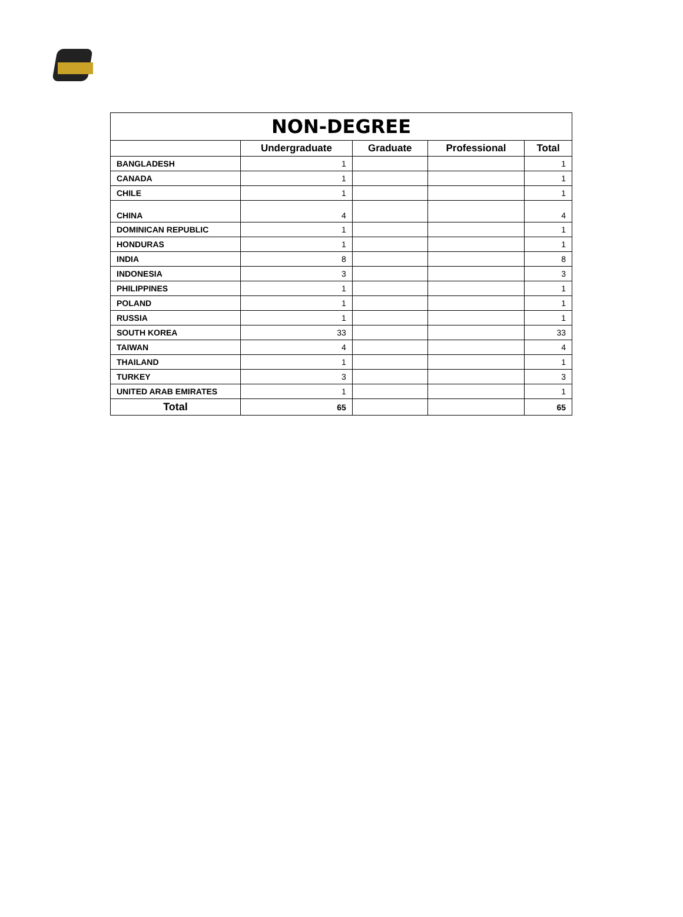| NON-DEGREE | | | | |
| --- | --- | --- | --- | --- |
| | Undergraduate | Graduate | Professional | Total |
| BANGLADESH | 1 | | | 1 |
| CANADA | 1 | | | 1 |
| CHILE | 1 | | | 1 |
| CHINA | 4 | | | 4 |
| DOMINICAN REPUBLIC | 1 | | | 1 |
| HONDURAS | 1 | | | 1 |
| INDIA | 8 | | | 8 |
| INDONESIA | 3 | | | 3 |
| PHILIPPINES | 1 | | | 1 |
| POLAND | 1 | | | 1 |
| RUSSIA | 1 | | | 1 |
| SOUTH KOREA | 33 | | | 33 |
| TAIWAN | 4 | | | 4 |
| THAILAND | 1 | | | 1 |
| TURKEY | 3 | | | 3 |
| UNITED ARAB EMIRATES | 1 | | | 1 |
| Total | 65 | | | 65 |